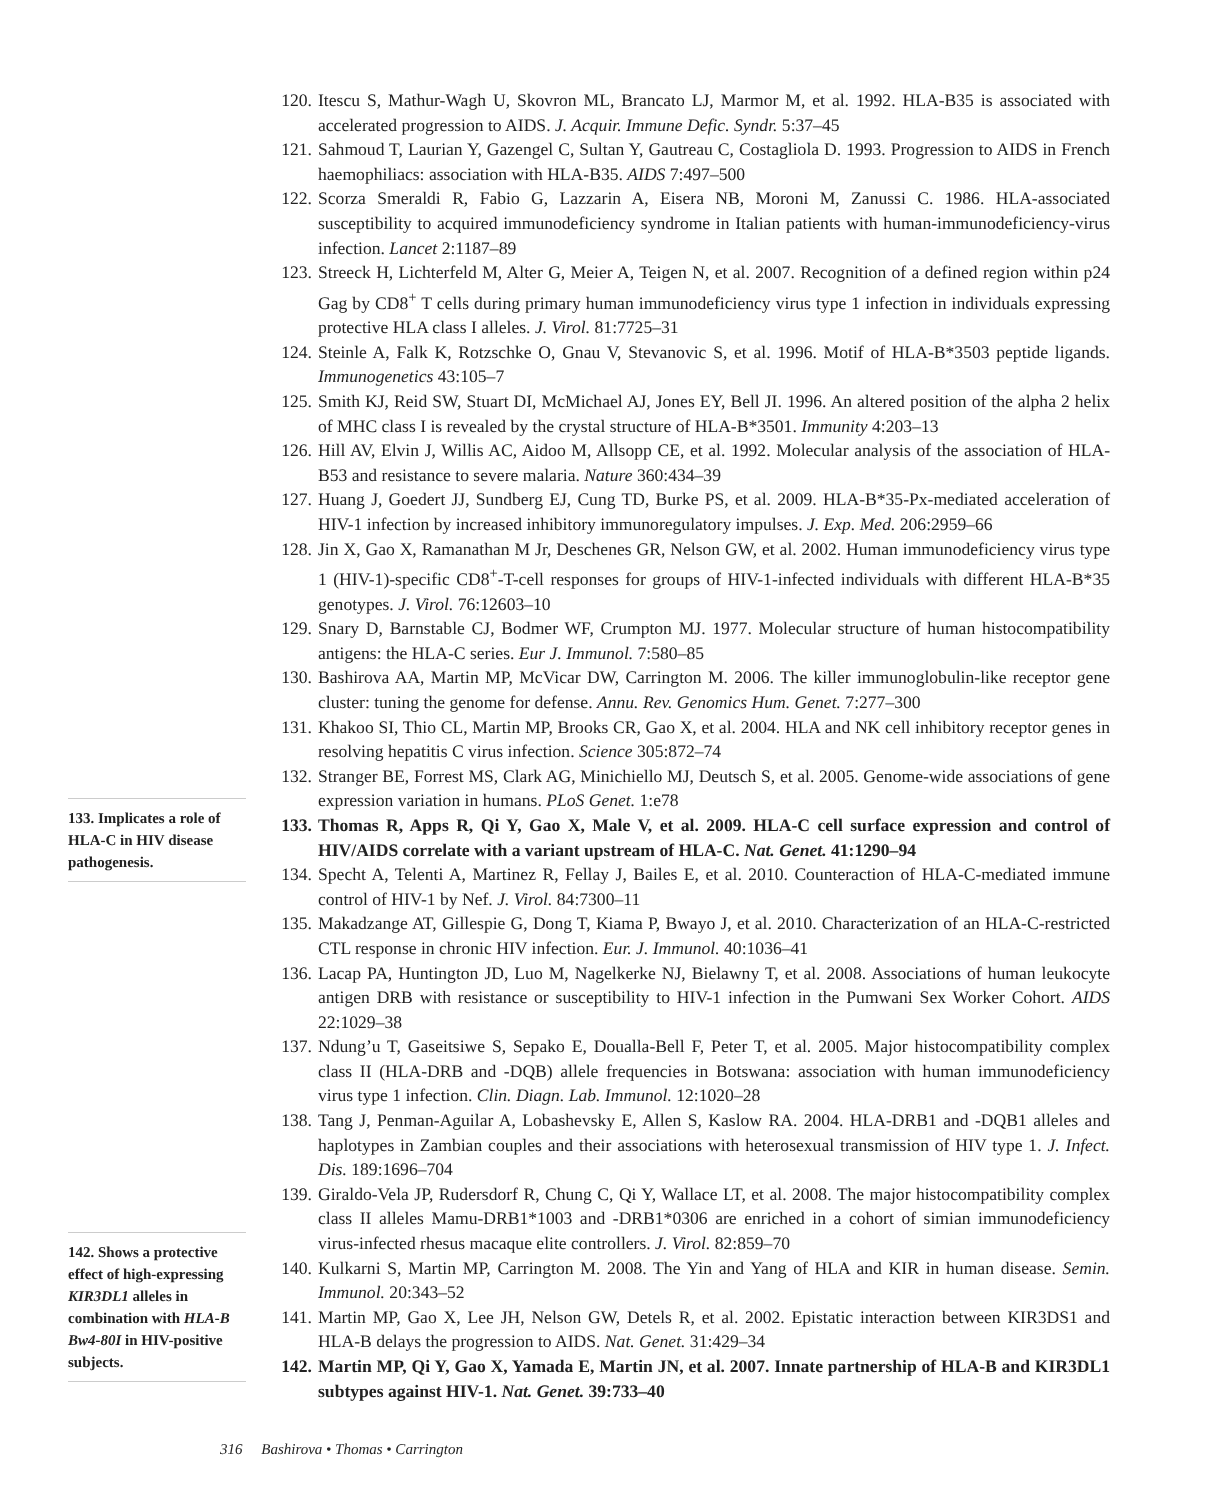120. Itescu S, Mathur-Wagh U, Skovron ML, Brancato LJ, Marmor M, et al. 1992. HLA-B35 is associated with accelerated progression to AIDS. J. Acquir. Immune Defic. Syndr. 5:37–45
121. Sahmoud T, Laurian Y, Gazengel C, Sultan Y, Gautreau C, Costagliola D. 1993. Progression to AIDS in French haemophiliacs: association with HLA-B35. AIDS 7:497–500
122. Scorza Smeraldi R, Fabio G, Lazzarin A, Eisera NB, Moroni M, Zanussi C. 1986. HLA-associated susceptibility to acquired immunodeficiency syndrome in Italian patients with human-immunodeficiency-virus infection. Lancet 2:1187–89
123. Streeck H, Lichterfeld M, Alter G, Meier A, Teigen N, et al. 2007. Recognition of a defined region within p24 Gag by CD8<sup>+</sup> T cells during primary human immunodeficiency virus type 1 infection in individuals expressing protective HLA class I alleles. J. Virol. 81:7725–31
124. Steinle A, Falk K, Rotzschke O, Gnau V, Stevanovic S, et al. 1996. Motif of HLA-B*3503 peptide ligands. Immunogenetics 43:105–7
125. Smith KJ, Reid SW, Stuart DI, McMichael AJ, Jones EY, Bell JI. 1996. An altered position of the alpha 2 helix of MHC class I is revealed by the crystal structure of HLA-B*3501. Immunity 4:203–13
126. Hill AV, Elvin J, Willis AC, Aidoo M, Allsopp CE, et al. 1992. Molecular analysis of the association of HLA-B53 and resistance to severe malaria. Nature 360:434–39
127. Huang J, Goedert JJ, Sundberg EJ, Cung TD, Burke PS, et al. 2009. HLA-B*35-Px-mediated acceleration of HIV-1 infection by increased inhibitory immunoregulatory impulses. J. Exp. Med. 206:2959–66
128. Jin X, Gao X, Ramanathan M Jr, Deschenes GR, Nelson GW, et al. 2002. Human immunodeficiency virus type 1 (HIV-1)-specific CD8<sup>+</sup>-T-cell responses for groups of HIV-1-infected individuals with different HLA-B*35 genotypes. J. Virol. 76:12603–10
129. Snary D, Barnstable CJ, Bodmer WF, Crumpton MJ. 1977. Molecular structure of human histocompatibility antigens: the HLA-C series. Eur J. Immunol. 7:580–85
130. Bashirova AA, Martin MP, McVicar DW, Carrington M. 2006. The killer immunoglobulin-like receptor gene cluster: tuning the genome for defense. Annu. Rev. Genomics Hum. Genet. 7:277–300
131. Khakoo SI, Thio CL, Martin MP, Brooks CR, Gao X, et al. 2004. HLA and NK cell inhibitory receptor genes in resolving hepatitis C virus infection. Science 305:872–74
132. Stranger BE, Forrest MS, Clark AG, Minichiello MJ, Deutsch S, et al. 2005. Genome-wide associations of gene expression variation in humans. PLoS Genet. 1:e78
133. Implicates a role of HLA-C in HIV disease pathogenesis.
133. Thomas R, Apps R, Qi Y, Gao X, Male V, et al. 2009. HLA-C cell surface expression and control of HIV/AIDS correlate with a variant upstream of HLA-C. Nat. Genet. 41:1290–94
134. Specht A, Telenti A, Martinez R, Fellay J, Bailes E, et al. 2010. Counteraction of HLA-C-mediated immune control of HIV-1 by Nef. J. Virol. 84:7300–11
135. Makadzange AT, Gillespie G, Dong T, Kiama P, Bwayo J, et al. 2010. Characterization of an HLA-C-restricted CTL response in chronic HIV infection. Eur. J. Immunol. 40:1036–41
136. Lacap PA, Huntington JD, Luo M, Nagelkerke NJ, Bielawny T, et al. 2008. Associations of human leukocyte antigen DRB with resistance or susceptibility to HIV-1 infection in the Pumwani Sex Worker Cohort. AIDS 22:1029–38
137. Ndung’u T, Gaseitsiwe S, Sepako E, Doualla-Bell F, Peter T, et al. 2005. Major histocompatibility complex class II (HLA-DRB and -DQB) allele frequencies in Botswana: association with human immunodeficiency virus type 1 infection. Clin. Diagn. Lab. Immunol. 12:1020–28
138. Tang J, Penman-Aguilar A, Lobashevsky E, Allen S, Kaslow RA. 2004. HLA-DRB1 and -DQB1 alleles and haplotypes in Zambian couples and their associations with heterosexual transmission of HIV type 1. J. Infect. Dis. 189:1696–704
139. Giraldo-Vela JP, Rudersdorf R, Chung C, Qi Y, Wallace LT, et al. 2008. The major histocompatibility complex class II alleles Mamu-DRB1*1003 and -DRB1*0306 are enriched in a cohort of simian immunodeficiency virus-infected rhesus macaque elite controllers. J. Virol. 82:859–70
142. Shows a protective effect of high-expressing KIR3DL1 alleles in combination with HLA-B Bw4-80I in HIV-positive subjects.
140. Kulkarni S, Martin MP, Carrington M. 2008. The Yin and Yang of HLA and KIR in human disease. Semin. Immunol. 20:343–52
141. Martin MP, Gao X, Lee JH, Nelson GW, Detels R, et al. 2002. Epistatic interaction between KIR3DS1 and HLA-B delays the progression to AIDS. Nat. Genet. 31:429–34
142. Martin MP, Qi Y, Gao X, Yamada E, Martin JN, et al. 2007. Innate partnership of HLA-B and KIR3DL1 subtypes against HIV-1. Nat. Genet. 39:733–40
316 Bashirova • Thomas • Carrington